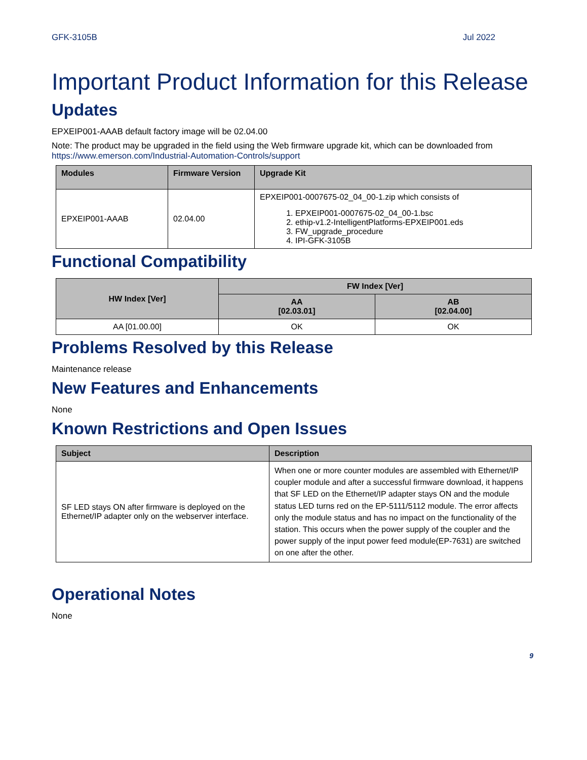GFK-3105B Jul 2022
Important Product Information for this Release
Updates
EPXEIP001-AAAB default factory image will be 02.04.00
Note: The product may be upgraded in the field using the Web firmware upgrade kit, which can be downloaded from https://www.emerson.com/Industrial-Automation-Controls/support
| Modules | Firmware Version | Upgrade Kit |
| --- | --- | --- |
| EPXEIP001-AAAB | 02.04.00 | EPXEIP001-0007675-02_04_00-1.zip which consists of 1. EPXEIP001-0007675-02_04_00-1.bsc 2. ethip-v1.2-IntelligentPlatforms-EPXEIP001.eds 3. FW_upgrade_procedure 4. IPI-GFK-3105B |
Functional Compatibility
| HW Index [Ver] | FW Index [Ver] | |
| --- | --- | --- |
| | AA [02.03.01] | AB [02.04.00] |
| AA [01.00.00] | OK | OK |
Problems Resolved by this Release
Maintenance release
New Features and Enhancements
None
Known Restrictions and Open Issues
| Subject | Description |
| --- | --- |
| SF LED stays ON after firmware is deployed on the Ethernet/IP adapter only on the webserver interface. | When one or more counter modules are assembled with Ethernet/IP coupler module and after a successful firmware download, it happens that SF LED on the Ethernet/IP adapter stays ON and the module status LED turns red on the EP-5111/5112 module. The error affects only the module status and has no impact on the functionality of the station. This occurs when the power supply of the coupler and the power supply of the input power feed module(EP-7631) are switched on one after the other. |
Operational Notes
None
9